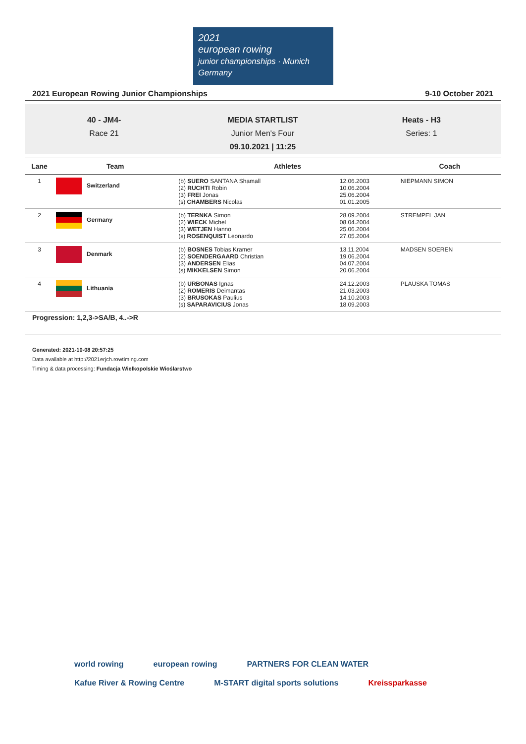2021
european rowing
junior championships · Munich Germany
2021 European Rowing Junior Championships 9-10 October 2021
40 - JM4-
Race 21
MEDIA STARTLIST
Junior Men's Four
09.10.2021 | 11:25
Heats - H3
Series: 1
| Lane | Team | Athletes | | Coach |
| --- | --- | --- | --- | --- |
| 1 | Switzerland | (b) SUERO SANTANA Shamall (2) RUCHTI Robin (3) FREI Jonas (s) CHAMBERS Nicolas | 12.06.2003 10.06.2004 25.06.2004 01.01.2005 | NIEPMANN SIMON |
| 2 | Germany | (b) TERNKA Simon (2) WIECK Michel (3) WETJEN Hanno (s) ROSENQUIST Leonardo | 28.09.2004 08.04.2004 25.06.2004 27.05.2004 | STREMPEL JAN |
| 3 | Denmark | (b) BOSNES Tobias Kramer (2) SOENDERGAARD Christian (3) ANDERSEN Elias (s) MIKKELSEN Simon | 13.11.2004 19.06.2004 04.07.2004 20.06.2004 | MADSEN SOEREN |
| 4 | Lithuania | (b) URBONAS Ignas (2) ROMERIS Deimantas (3) BRUSOKAS Paulius (s) SAPARAVICIUS Jonas | 24.12.2003 21.03.2003 14.10.2003 18.09.2003 | PLAUSKA TOMAS |
Progression: 1,2,3->SA/B, 4..->R
Generated: 2021-10-08 20:57:25
Data available at http://2021erjch.rowtiming.com
Timing & data processing: Fundacja Wielkopolskie Wioślarstwo
world rowing european rowing PARTNERS FOR CLEAN WATER Kafue River & Rowing Centre M-START digital sports solutions Kreissparkasse